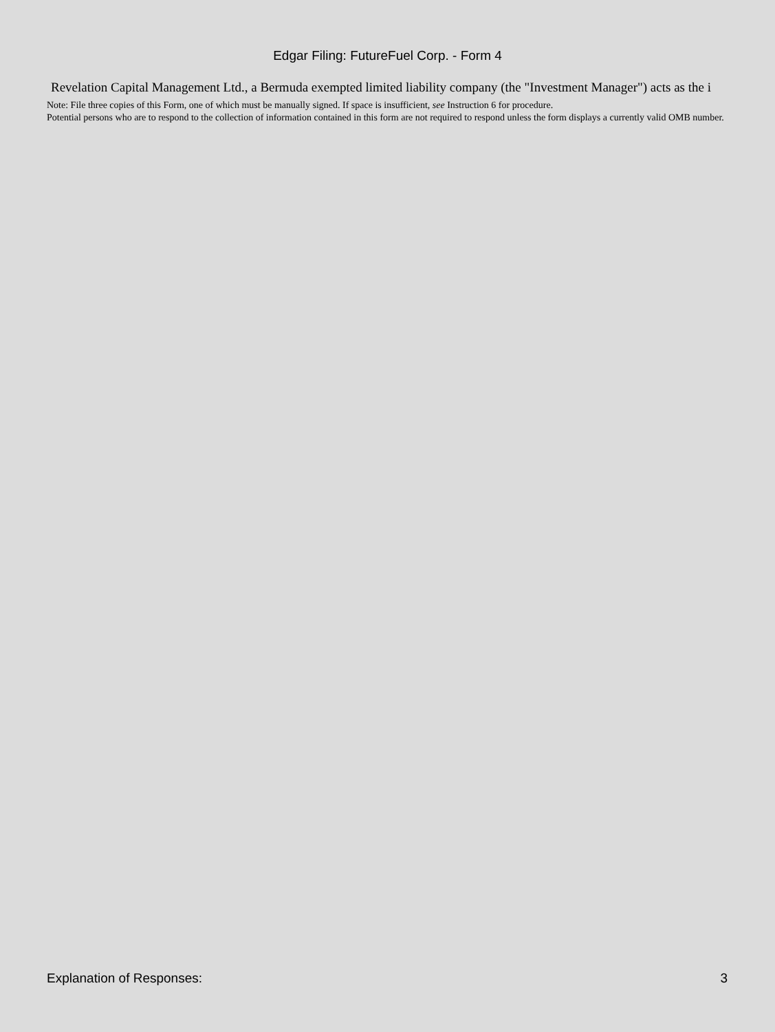Edgar Filing: FutureFuel Corp. - Form 4
Revelation Capital Management Ltd., a Bermuda exempted limited liability company (the "Investment Manager") acts as the i
Note: File three copies of this Form, one of which must be manually signed. If space is insufficient, see Instruction 6 for procedure.
Potential persons who are to respond to the collection of information contained in this form are not required to respond unless the form displays a currently valid OMB number.
Explanation of Responses: 3